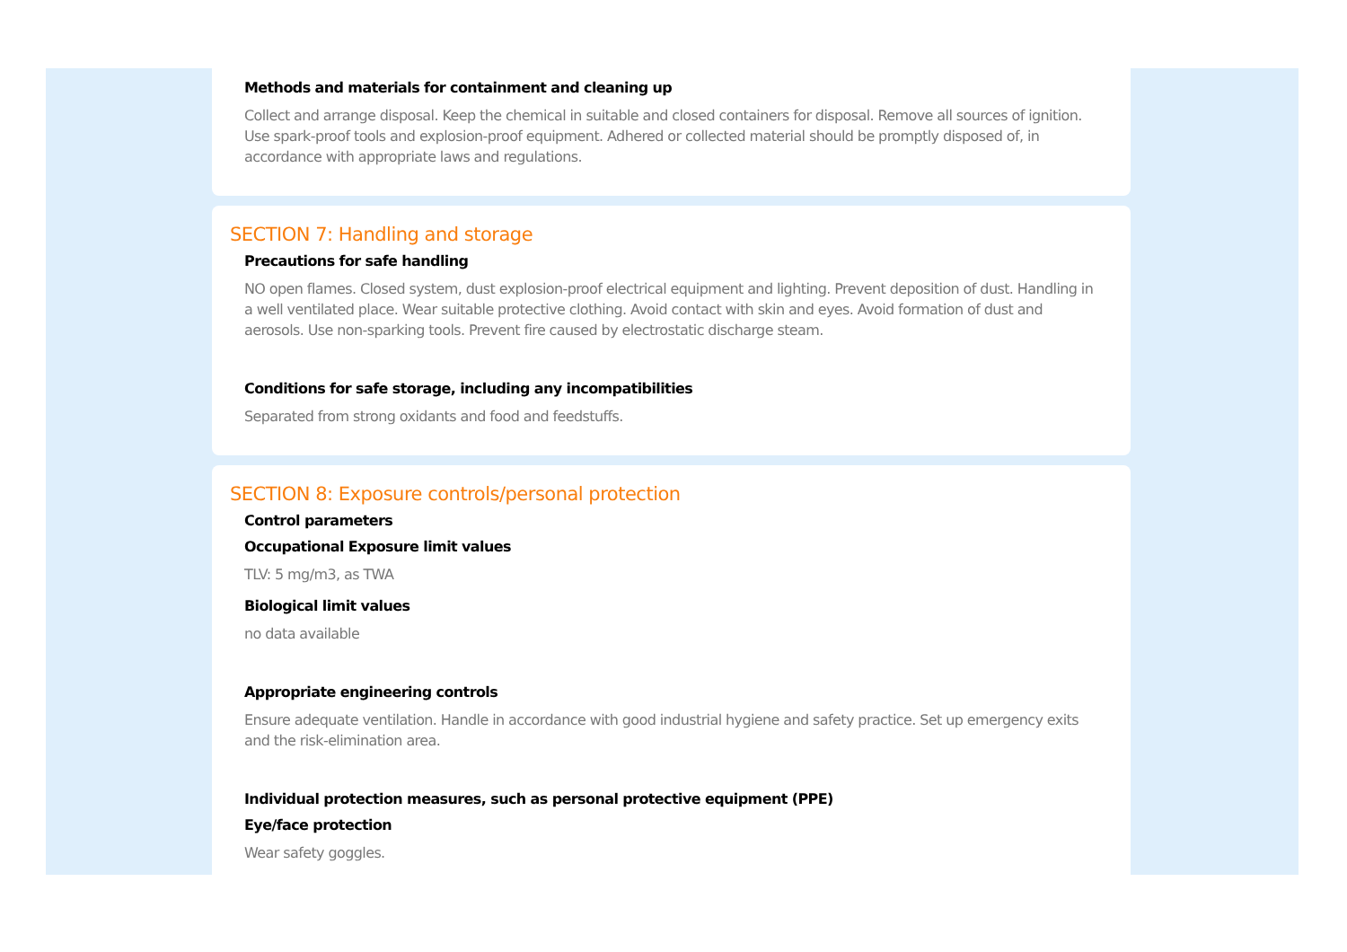Methods and materials for containment and cleaning up
Collect and arrange disposal. Keep the chemical in suitable and closed containers for disposal. Remove all sources of ignition. Use spark-proof tools and explosion-proof equipment. Adhered or collected material should be promptly disposed of, in accordance with appropriate laws and regulations.
SECTION 7: Handling and storage
Precautions for safe handling
NO open flames. Closed system, dust explosion-proof electrical equipment and lighting. Prevent deposition of dust. Handling in a well ventilated place. Wear suitable protective clothing. Avoid contact with skin and eyes. Avoid formation of dust and aerosols. Use non-sparking tools. Prevent fire caused by electrostatic discharge steam.
Conditions for safe storage, including any incompatibilities
Separated from strong oxidants and food and feedstuffs.
SECTION 8: Exposure controls/personal protection
Control parameters
Occupational Exposure limit values
TLV: 5 mg/m3, as TWA
Biological limit values
no data available
Appropriate engineering controls
Ensure adequate ventilation. Handle in accordance with good industrial hygiene and safety practice. Set up emergency exits and the risk-elimination area.
Individual protection measures, such as personal protective equipment (PPE)
Eye/face protection
Wear safety goggles.